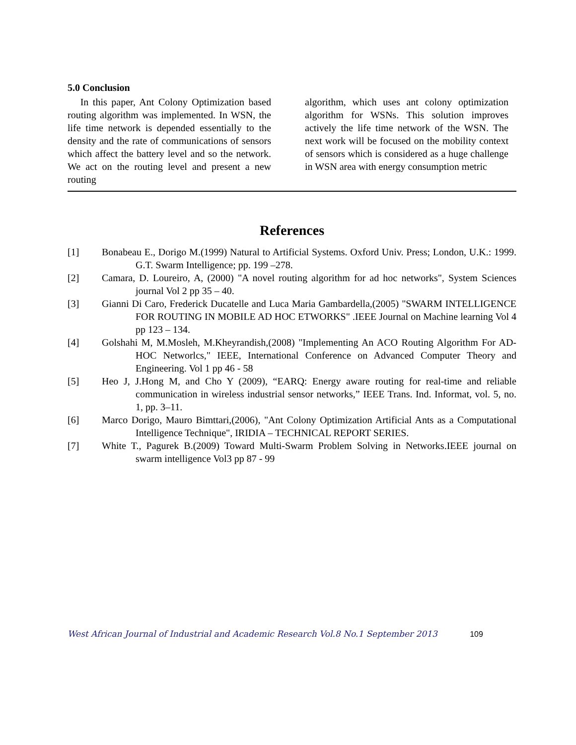5.0 Conclusion
In this paper, Ant Colony Optimization based routing algorithm was implemented. In WSN, the life time network is depended essentially to the density and the rate of communications of sensors which affect the battery level and so the network. We act on the routing level and present a new routing
algorithm, which uses ant colony optimization algorithm for WSNs. This solution improves actively the life time network of the WSN. The next work will be focused on the mobility context of sensors which is considered as a huge challenge in WSN area with energy consumption metric
References
[1] Bonabeau E., Dorigo M.(1999) Natural to Artificial Systems. Oxford Univ. Press; London, U.K.: 1999. G.T. Swarm Intelligence; pp. 199 –278.
[2] Camara, D. Loureiro, A, (2000) "A novel routing algorithm for ad hoc networks", System Sciences journal Vol 2 pp 35 – 40.
[3] Gianni Di Caro, Frederick Ducatelle and Luca Maria Gambardella,(2005) "SWARM INTELLIGENCE FOR ROUTING IN MOBILE AD HOC ETWORKS" .IEEE Journal on Machine learning Vol 4 pp 123 – 134.
[4] Golshahi M, M.Mosleh, M.Kheyrandish,(2008) "Implementing An ACO Routing Algorithm For AD-HOC Networlcs," IEEE, International Conference on Advanced Computer Theory and Engineering. Vol 1 pp 46 - 58
[5] Heo J, J.Hong M, and Cho Y (2009), “EARQ: Energy aware routing for real-time and reliable communication in wireless industrial sensor networks,” IEEE Trans. Ind. Informat, vol. 5, no. 1, pp. 3–11.
[6] Marco Dorigo, Mauro Bimttari,(2006), "Ant Colony Optimization Artificial Ants as a Computational Intelligence Technique", IRIDIA – TECHNICAL REPORT SERIES.
[7] White T., Pagurek B.(2009) Toward Multi-Swarm Problem Solving in Networks.IEEE journal on swarm intelligence Vol3 pp 87 - 99
West African Journal of Industrial and Academic Research Vol.8 No.1 September 2013 109